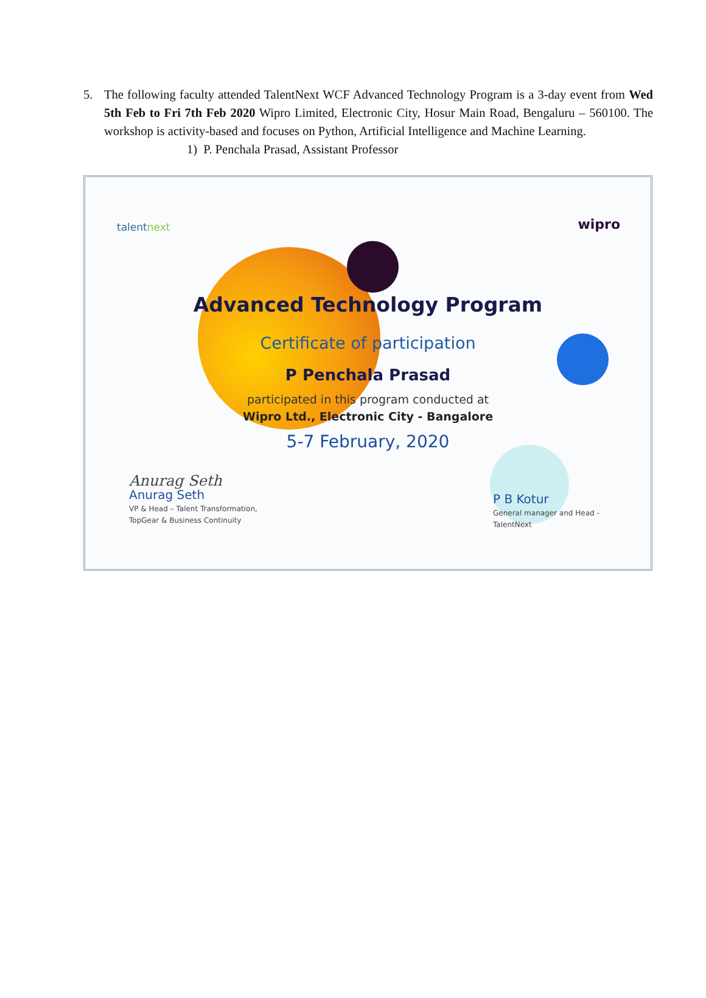5. The following faculty attended TalentNext WCF Advanced Technology Program is a 3-day event from Wed 5th Feb to Fri 7th Feb 2020 Wipro Limited, Electronic City, Hosur Main Road, Bengaluru – 560100. The workshop is activity-based and focuses on Python, Artificial Intelligence and Machine Learning.
1) P. Penchala Prasad, Assistant Professor
talentnext wipro
Advanced Technology Program
Certificate of participation
P Penchala Prasad
participated in this program conducted at
Wipro Ltd., Electronic City - Bangalore
5-7 February, 2020
Anurag Seth
Anurag Seth
VP & Head – Talent Transformation,
TopGear & Business Continuity
P B Kotur
General manager and Head -
TalentNext